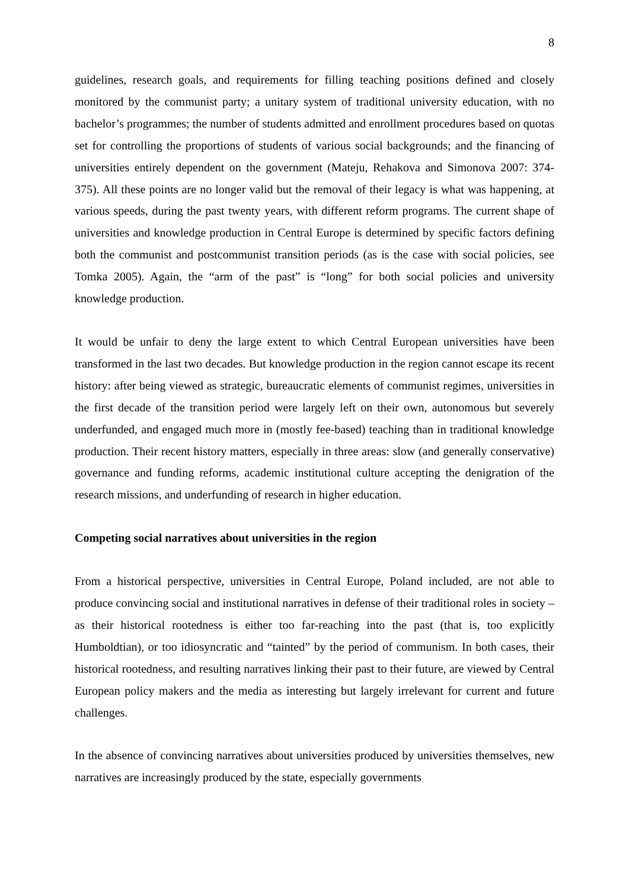8
guidelines, research goals, and requirements for filling teaching positions defined and closely monitored by the communist party; a unitary system of traditional university education, with no bachelor’s programmes; the number of students admitted and enrollment procedures based on quotas set for controlling the proportions of students of various social backgrounds; and the financing of universities entirely dependent on the government (Mateju, Rehakova and Simonova 2007: 374-375). All these points are no longer valid but the removal of their legacy is what was happening, at various speeds, during the past twenty years, with different reform programs. The current shape of universities and knowledge production in Central Europe is determined by specific factors defining both the communist and postcommunist transition periods (as is the case with social policies, see Tomka 2005). Again, the “arm of the past” is “long” for both social policies and university knowledge production.
It would be unfair to deny the large extent to which Central European universities have been transformed in the last two decades. But knowledge production in the region cannot escape its recent history: after being viewed as strategic, bureaucratic elements of communist regimes, universities in the first decade of the transition period were largely left on their own, autonomous but severely underfunded, and engaged much more in (mostly fee-based) teaching than in traditional knowledge production. Their recent history matters, especially in three areas: slow (and generally conservative) governance and funding reforms, academic institutional culture accepting the denigration of the research missions, and underfunding of research in higher education.
Competing social narratives about universities in the region
From a historical perspective, universities in Central Europe, Poland included, are not able to produce convincing social and institutional narratives in defense of their traditional roles in society – as their historical rootedness is either too far-reaching into the past (that is, too explicitly Humboldtian), or too idiosyncratic and “tainted” by the period of communism. In both cases, their historical rootedness, and resulting narratives linking their past to their future, are viewed by Central European policy makers and the media as interesting but largely irrelevant for current and future challenges.
In the absence of convincing narratives about universities produced by universities themselves, new narratives are increasingly produced by the state, especially governments